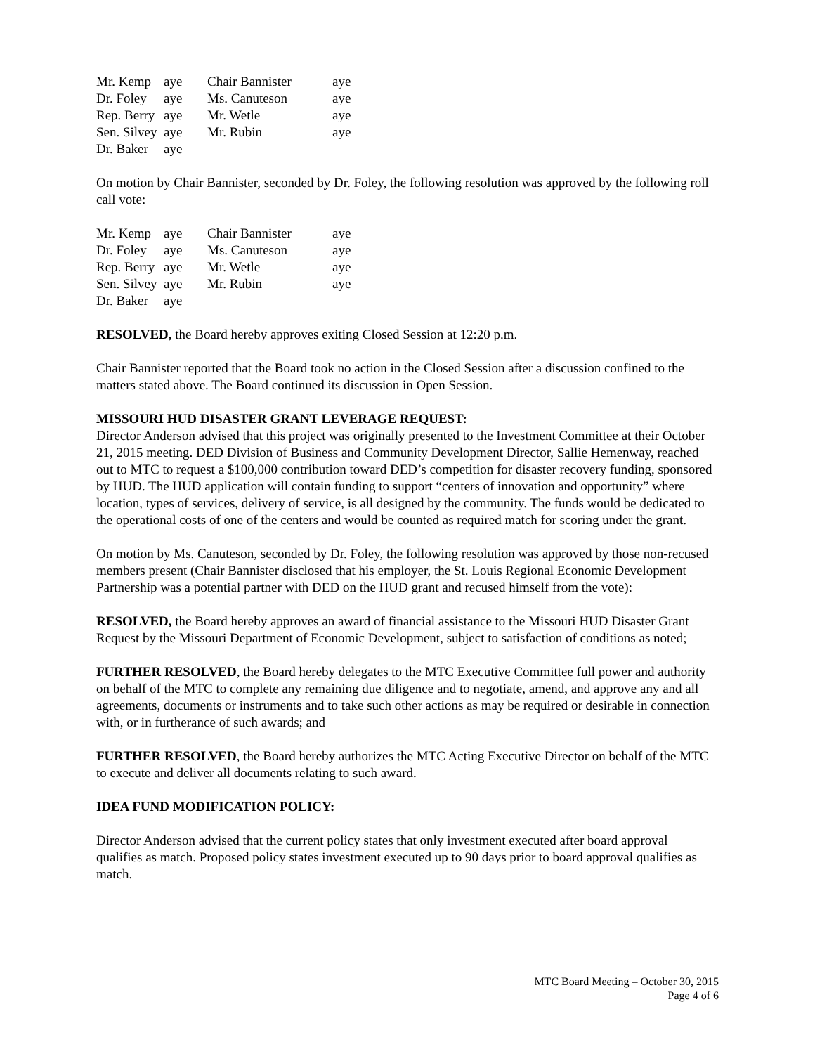| Mr. Kemp | aye | Chair Bannister | aye |
| Dr. Foley | aye | Ms. Canuteson | aye |
| Rep. Berry | aye | Mr. Wetle | aye |
| Sen. Silvey | aye | Mr. Rubin | aye |
| Dr. Baker | aye | | |
On motion by Chair Bannister, seconded by Dr. Foley, the following resolution was approved by the following roll call vote:
| Mr. Kemp | aye | Chair Bannister | aye |
| Dr. Foley | aye | Ms. Canuteson | aye |
| Rep. Berry | aye | Mr. Wetle | aye |
| Sen. Silvey | aye | Mr. Rubin | aye |
| Dr. Baker | aye | | |
RESOLVED, the Board hereby approves exiting Closed Session at 12:20 p.m.
Chair Bannister reported that the Board took no action in the Closed Session after a discussion confined to the matters stated above. The Board continued its discussion in Open Session.
MISSOURI HUD DISASTER GRANT LEVERAGE REQUEST:
Director Anderson advised that this project was originally presented to the Investment Committee at their October 21, 2015 meeting. DED Division of Business and Community Development Director, Sallie Hemenway, reached out to MTC to request a $100,000 contribution toward DED’s competition for disaster recovery funding, sponsored by HUD. The HUD application will contain funding to support “centers of innovation and opportunity” where location, types of services, delivery of service, is all designed by the community. The funds would be dedicated to the operational costs of one of the centers and would be counted as required match for scoring under the grant.
On motion by Ms. Canuteson, seconded by Dr. Foley, the following resolution was approved by those non-recused members present (Chair Bannister disclosed that his employer, the St. Louis Regional Economic Development Partnership was a potential partner with DED on the HUD grant and recused himself from the vote):
RESOLVED, the Board hereby approves an award of financial assistance to the Missouri HUD Disaster Grant Request by the Missouri Department of Economic Development, subject to satisfaction of conditions as noted;
FURTHER RESOLVED, the Board hereby delegates to the MTC Executive Committee full power and authority on behalf of the MTC to complete any remaining due diligence and to negotiate, amend, and approve any and all agreements, documents or instruments and to take such other actions as may be required or desirable in connection with, or in furtherance of such awards; and
FURTHER RESOLVED, the Board hereby authorizes the MTC Acting Executive Director on behalf of the MTC to execute and deliver all documents relating to such award.
IDEA FUND MODIFICATION POLICY:
Director Anderson advised that the current policy states that only investment executed after board approval qualifies as match. Proposed policy states investment executed up to 90 days prior to board approval qualifies as match.
MTC Board Meeting – October 30, 2015
Page 4 of 6